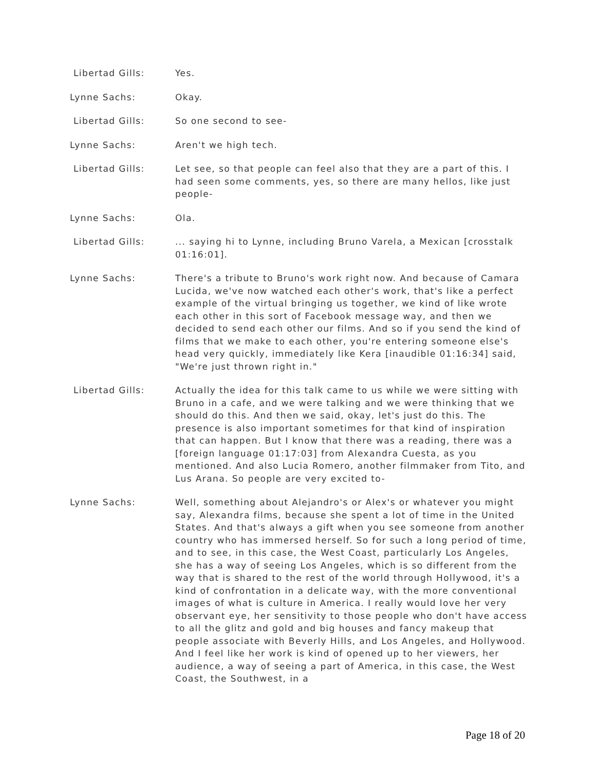Libertad Gills: Yes.
Lynne Sachs: Okay.
Libertad Gills: So one second to see-
Lynne Sachs: Aren't we high tech.
Libertad Gills: Let see, so that people can feel also that they are a part of this. I had seen some comments, yes, so there are many hellos, like just people-
Lynne Sachs: Ola.
Libertad Gills: ... saying hi to Lynne, including Bruno Varela, a Mexican [crosstalk 01:16:01].
Lynne Sachs: There's a tribute to Bruno's work right now. And because of Camara Lucida, we've now watched each other's work, that's like a perfect example of the virtual bringing us together, we kind of like wrote each other in this sort of Facebook message way, and then we decided to send each other our films. And so if you send the kind of films that we make to each other, you're entering someone else's head very quickly, immediately like Kera [inaudible 01:16:34] said, "We're just thrown right in."
Libertad Gills: Actually the idea for this talk came to us while we were sitting with Bruno in a cafe, and we were talking and we were thinking that we should do this. And then we said, okay, let's just do this. The presence is also important sometimes for that kind of inspiration that can happen. But I know that there was a reading, there was a [foreign language 01:17:03] from Alexandra Cuesta, as you mentioned. And also Lucia Romero, another filmmaker from Tito, and Lus Arana. So people are very excited to-
Lynne Sachs: Well, something about Alejandro's or Alex's or whatever you might say, Alexandra films, because she spent a lot of time in the United States. And that's always a gift when you see someone from another country who has immersed herself. So for such a long period of time, and to see, in this case, the West Coast, particularly Los Angeles, she has a way of seeing Los Angeles, which is so different from the way that is shared to the rest of the world through Hollywood, it's a kind of confrontation in a delicate way, with the more conventional images of what is culture in America. I really would love her very observant eye, her sensitivity to those people who don't have access to all the glitz and gold and big houses and fancy makeup that people associate with Beverly Hills, and Los Angeles, and Hollywood. And I feel like her work is kind of opened up to her viewers, her audience, a way of seeing a part of America, in this case, the West Coast, the Southwest, in a
Page 18 of 20